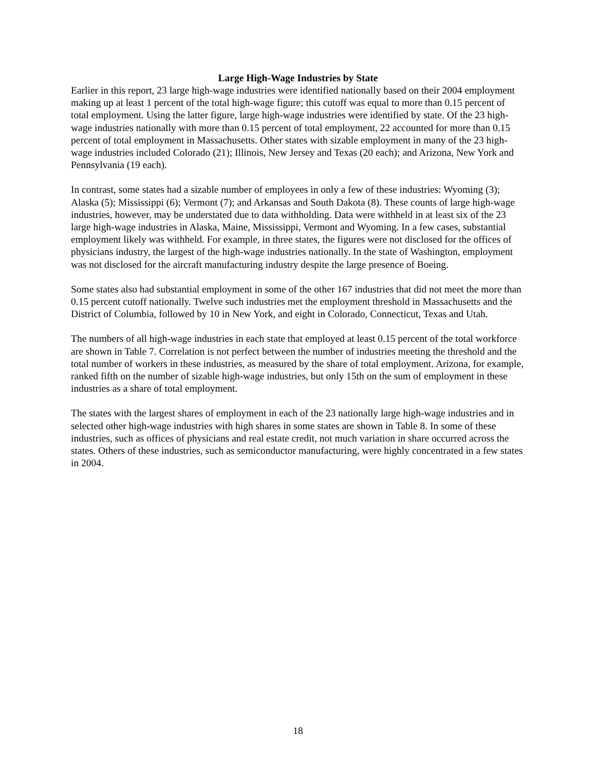Large High-Wage Industries by State
Earlier in this report, 23 large high-wage industries were identified nationally based on their 2004 employment making up at least 1 percent of the total high-wage figure; this cutoff was equal to more than 0.15 percent of total employment. Using the latter figure, large high-wage industries were identified by state. Of the 23 high-wage industries nationally with more than 0.15 percent of total employment, 22 accounted for more than 0.15 percent of total employment in Massachusetts. Other states with sizable employment in many of the 23 high-wage industries included Colorado (21); Illinois, New Jersey and Texas (20 each); and Arizona, New York and Pennsylvania (19 each).
In contrast, some states had a sizable number of employees in only a few of these industries: Wyoming (3); Alaska (5); Mississippi (6); Vermont (7); and Arkansas and South Dakota (8). These counts of large high-wage industries, however, may be understated due to data withholding. Data were withheld in at least six of the 23 large high-wage industries in Alaska, Maine, Mississippi, Vermont and Wyoming. In a few cases, substantial employment likely was withheld. For example, in three states, the figures were not disclosed for the offices of physicians industry, the largest of the high-wage industries nationally. In the state of Washington, employment was not disclosed for the aircraft manufacturing industry despite the large presence of Boeing.
Some states also had substantial employment in some of the other 167 industries that did not meet the more than 0.15 percent cutoff nationally. Twelve such industries met the employment threshold in Massachusetts and the District of Columbia, followed by 10 in New York, and eight in Colorado, Connecticut, Texas and Utah.
The numbers of all high-wage industries in each state that employed at least 0.15 percent of the total workforce are shown in Table 7. Correlation is not perfect between the number of industries meeting the threshold and the total number of workers in these industries, as measured by the share of total employment. Arizona, for example, ranked fifth on the number of sizable high-wage industries, but only 15th on the sum of employment in these industries as a share of total employment.
The states with the largest shares of employment in each of the 23 nationally large high-wage industries and in selected other high-wage industries with high shares in some states are shown in Table 8. In some of these industries, such as offices of physicians and real estate credit, not much variation in share occurred across the states. Others of these industries, such as semiconductor manufacturing, were highly concentrated in a few states in 2004.
18